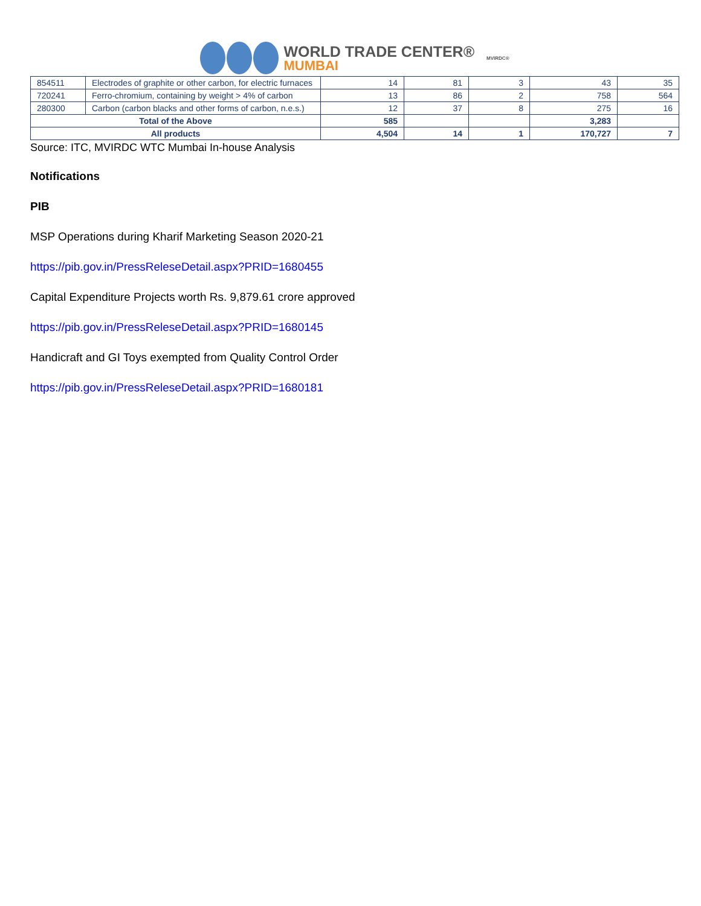WORLD TRADE CENTER®
MUMBAI
MVIRDC®
| 854511 | Electrodes of graphite or other carbon, for electric furnaces | 14 | 81 | 3 | 43 | 35 |
| 720241 | Ferro-chromium, containing by weight > 4% of carbon | 13 | 86 | 2 | 758 | 564 |
| 280300 | Carbon (carbon blacks and other forms of carbon, n.e.s.) | 12 | 37 | 8 | 275 | 16 |
| Total of the Above | | 585 | | | 3,283 | |
| All products | | 4,504 | 14 | 1 | 170,727 | 7 |
Source: ITC, MVIRDC WTC Mumbai In-house Analysis
Notifications
PIB
MSP Operations during Kharif Marketing Season 2020-21
https://pib.gov.in/PressReleseDetail.aspx?PRID=1680455
Capital Expenditure Projects worth Rs. 9,879.61 crore approved
https://pib.gov.in/PressReleseDetail.aspx?PRID=1680145
Handicraft and GI Toys exempted from Quality Control Order
https://pib.gov.in/PressReleseDetail.aspx?PRID=1680181